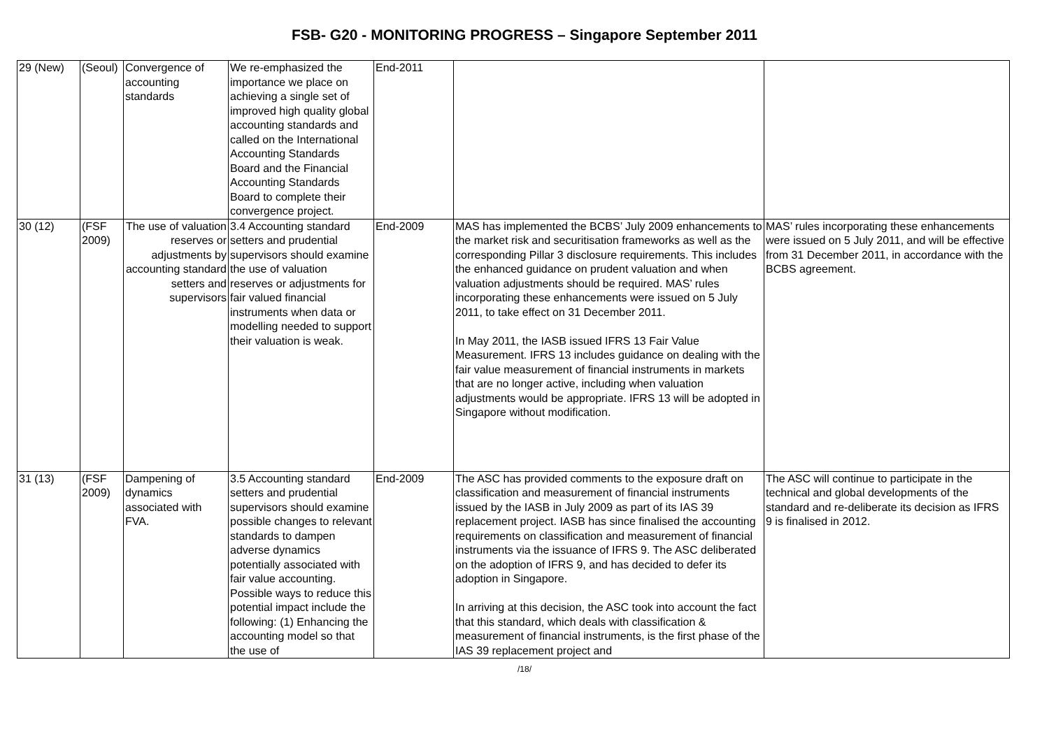FSB- G20 - MONITORING PROGRESS – Singapore September 2011
| 29 (New) | (Seoul) | Convergence of accounting standards | We re-emphasized the importance we place on achieving a single set of improved high quality global accounting standards and called on the International Accounting Standards Board and the Financial Accounting Standards Board to complete their convergence project. | End-2011 | | |
| 30 (12) | (FSF 2009) | The use of valuation reserves or adjustments by accounting standard setters and supervisors | 3.4 Accounting standard setters and prudential supervisors should examine the use of valuation reserves or adjustments for fair valued financial instruments when data or modelling needed to support their valuation is weak. | End-2009 | MAS has implemented the BCBS’ July 2009 enhancements to the market risk and securitisation frameworks as well as the corresponding Pillar 3 disclosure requirements. This includes the enhanced guidance on prudent valuation and when valuation adjustments should be required. MAS’ rules incorporating these enhancements were issued on 5 July 2011, to take effect on 31 December 2011. In May 2011, the IASB issued IFRS 13 Fair Value Measurement. IFRS 13 includes guidance on dealing with the fair value measurement of financial instruments in markets that are no longer active, including when valuation adjustments would be appropriate. IFRS 13 will be adopted in Singapore without modification. | MAS’ rules incorporating these enhancements were issued on 5 July 2011, and will be effective from 31 December 2011, in accordance with the BCBS agreement. |
| 31 (13) | (FSF 2009) | Dampening of dynamics associated with FVA. | 3.5 Accounting standard setters and prudential supervisors should examine possible changes to relevant standards to dampen adverse dynamics potentially associated with fair value accounting. Possible ways to reduce this potential impact include the following: (1) Enhancing the accounting model so that the use of | End-2009 | The ASC has provided comments to the exposure draft on classification and measurement of financial instruments issued by the IASB in July 2009 as part of its IAS 39 replacement project. IASB has since finalised the accounting requirements on classification and measurement of financial instruments via the issuance of IFRS 9. The ASC deliberated on the adoption of IFRS 9, and has decided to defer its adoption in Singapore. In arriving at this decision, the ASC took into account the fact that this standard, which deals with classification & measurement of financial instruments, is the first phase of the IAS 39 replacement project and | The ASC will continue to participate in the technical and global developments of the standard and re-deliberate its decision as IFRS 9 is finalised in 2012. |
/18/